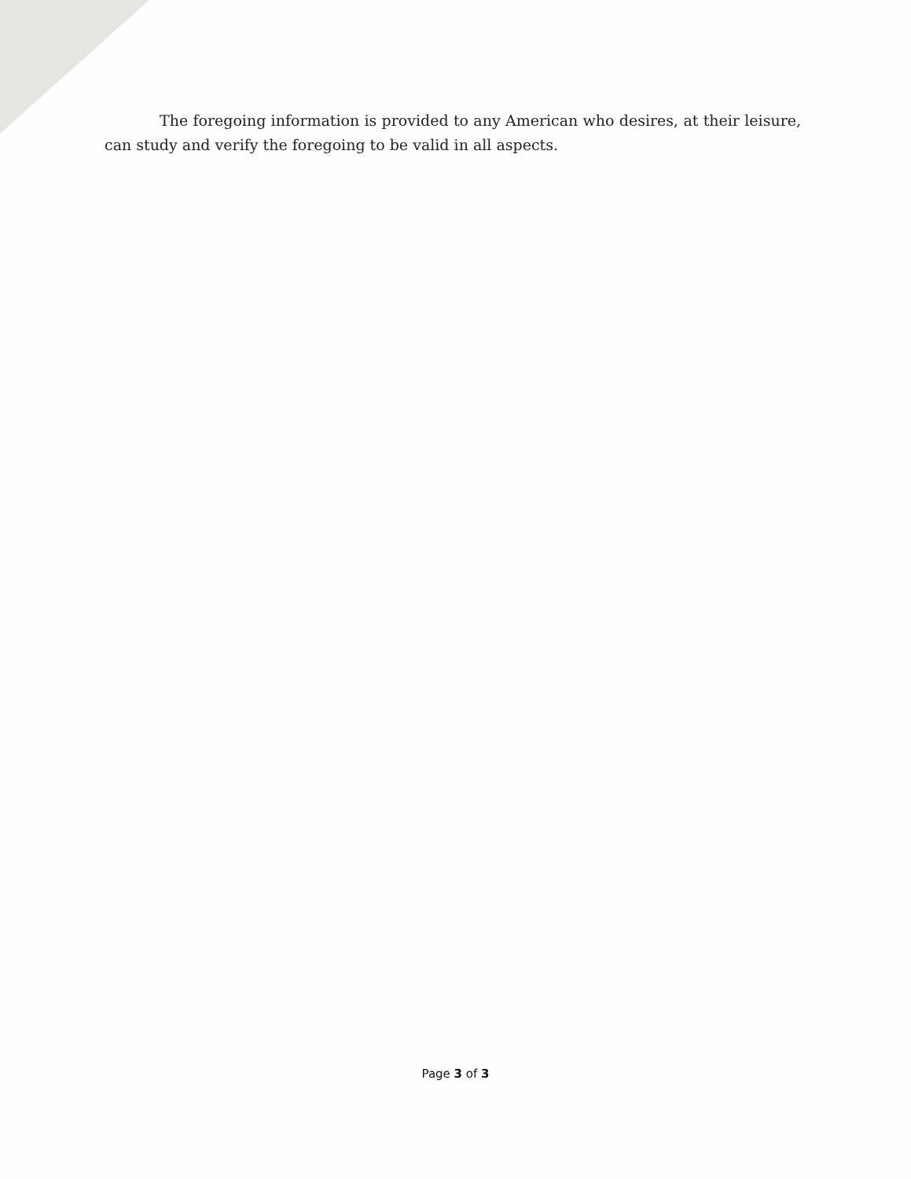The foregoing information is provided to any American who desires, at their leisure, can study and verify the foregoing to be valid in all aspects.
Page 3 of 3